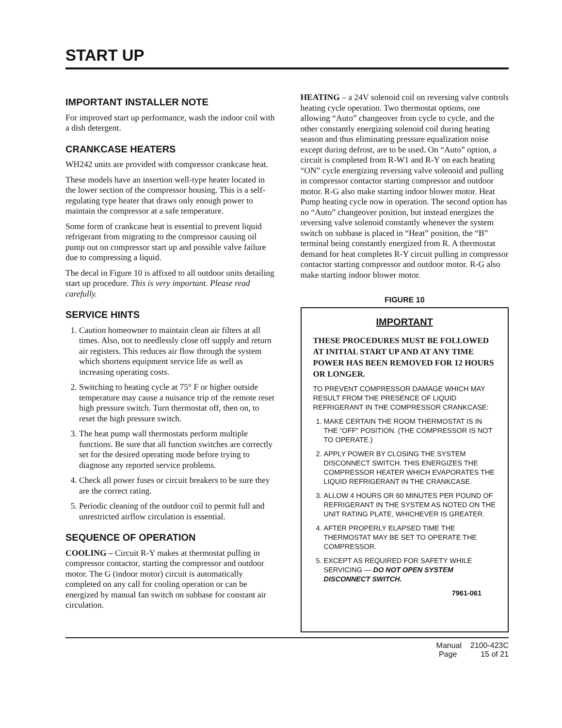START UP
IMPORTANT INSTALLER NOTE
For improved start up performance, wash the indoor coil with a dish detergent.
CRANKCASE HEATERS
WH242 units are provided with compressor crankcase heat.
These models have an insertion well-type heater located in the lower section of the compressor housing. This is a self-regulating type heater that draws only enough power to maintain the compressor at a safe temperature.
Some form of crankcase heat is essential to prevent liquid refrigerant from migrating to the compressor causing oil pump out on compressor start up and possible valve failure due to compressing a liquid.
The decal in Figure 10 is affixed to all outdoor units detailing start up procedure. This is very important. Please read carefully.
SERVICE HINTS
1. Caution homeowner to maintain clean air filters at all times. Also, not to needlessly close off supply and return air registers. This reduces air flow through the system which shortens equipment service life as well as increasing operating costs.
2. Switching to heating cycle at 75° F or higher outside temperature may cause a nuisance trip of the remote reset high pressure switch. Turn thermostat off, then on, to reset the high pressure switch.
3. The heat pump wall thermostats perform multiple functions. Be sure that all function switches are correctly set for the desired operating mode before trying to diagnose any reported service problems.
4. Check all power fuses or circuit breakers to be sure they are the correct rating.
5. Periodic cleaning of the outdoor coil to permit full and unrestricted airflow circulation is essential.
SEQUENCE OF OPERATION
COOLING – Circuit R-Y makes at thermostat pulling in compressor contactor, starting the compressor and outdoor motor. The G (indoor motor) circuit is automatically completed on any call for cooling operation or can be energized by manual fan switch on subbase for constant air circulation.
HEATING – a 24V solenoid coil on reversing valve controls heating cycle operation. Two thermostat options, one allowing “Auto” changeover from cycle to cycle, and the other constantly energizing solenoid coil during heating season and thus eliminating pressure equalization noise except during defrost, are to be used. On “Auto” option, a circuit is completed from R-W1 and R-Y on each heating “ON” cycle energizing reversing valve solenoid and pulling in compressor contactor starting compressor and outdoor motor. R-G also make starting indoor blower motor. Heat Pump heating cycle now in operation. The second option has no “Auto” changeover position, but instead energizes the reversing valve solenoid constantly whenever the system switch on subbase is placed in “Heat” position, the “B” terminal being constantly energized from R. A thermostat demand for heat completes R-Y circuit pulling in compressor contactor starting compressor and outdoor motor. R-G also make starting indoor blower motor.
FIGURE 10
IMPORTANT
THESE PROCEDURES MUST BE FOLLOWED AT INITIAL START UP AND AT ANY TIME POWER HAS BEEN REMOVED FOR 12 HOURS OR LONGER.
TO PREVENT COMPRESSOR DAMAGE WHICH MAY RESULT FROM THE PRESENCE OF LIQUID REFRIGERANT IN THE COMPRESSOR CRANKCASE:
1. MAKE CERTAIN THE ROOM THERMOSTAT IS IN THE “OFF” POSITION. (THE COMPRESSOR IS NOT TO OPERATE.)
2. APPLY POWER BY CLOSING THE SYSTEM DISCONNECT SWITCH. THIS ENERGIZES THE COMPRESSOR HEATER WHICH EVAPORATES THE LIQUID REFRIGERANT IN THE CRANKCASE.
3. ALLOW 4 HOURS OR 60 MINUTES PER POUND OF REFRIGERANT IN THE SYSTEM AS NOTED ON THE UNIT RATING PLATE, WHICHEVER IS GREATER.
4. AFTER PROPERLY ELAPSED TIME THE THERMOSTAT MAY BE SET TO OPERATE THE COMPRESSOR.
5. EXCEPT AS REQUIRED FOR SAFETY WHILE SERVICING — DO NOT OPEN SYSTEM DISCONNECT SWITCH.
7961-061
Manual 2100-423C
Page 15 of 21